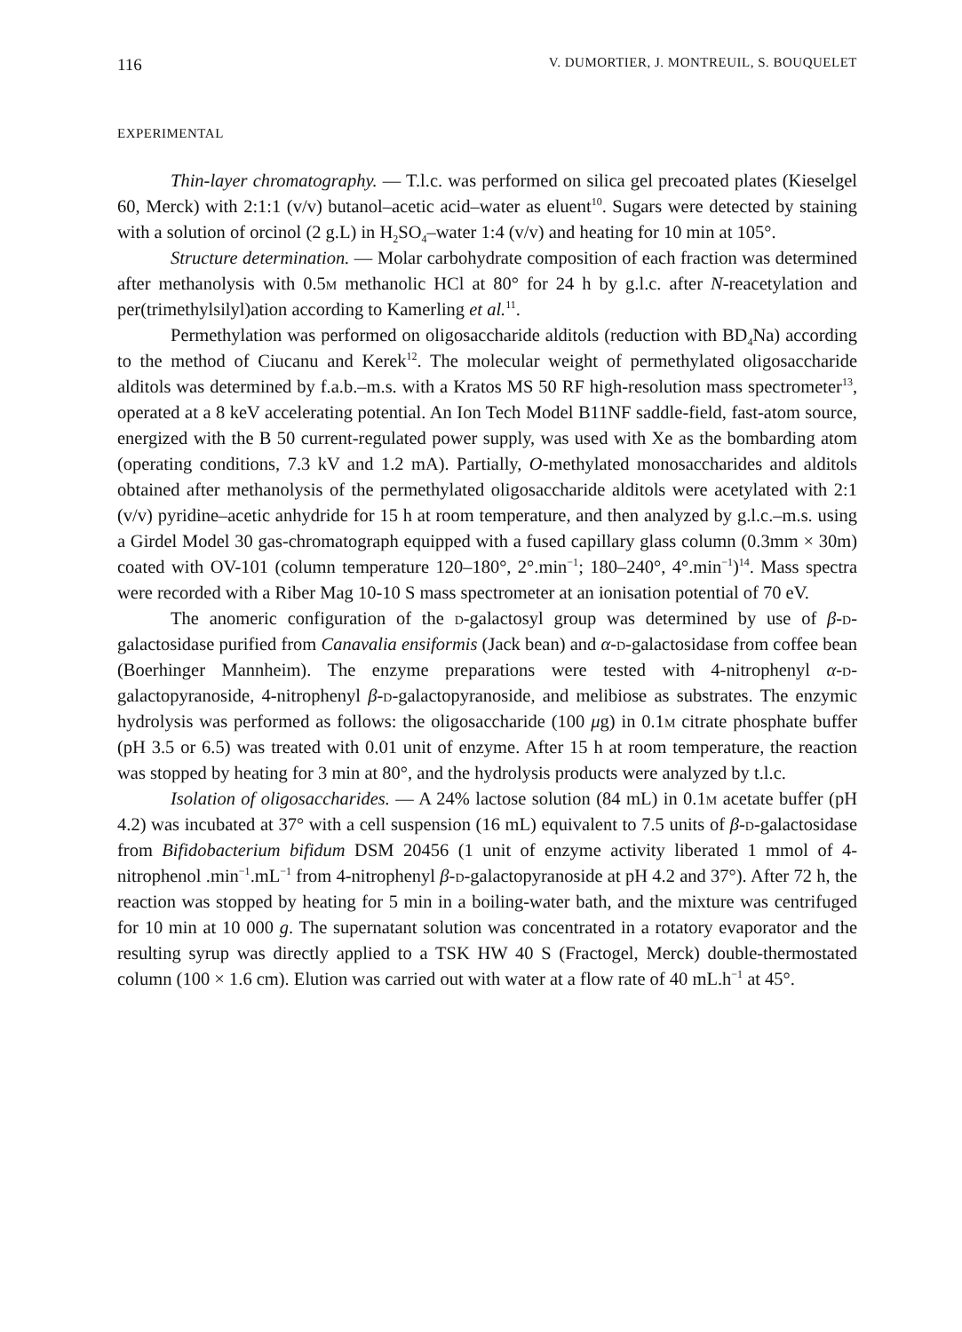116 V. DUMORTIER, J. MONTREUIL, S. BOUQUELET
EXPERIMENTAL
Thin-layer chromatography. — T.l.c. was performed on silica gel precoated plates (Kieselgel 60, Merck) with 2:1:1 (v/v) butanol–acetic acid–water as eluent<sup>10</sup>. Sugars were detected by staining with a solution of orcinol (2 g.L) in H<sub>2</sub>SO<sub>4</sub>–water 1:4 (v/v) and heating for 10 min at 105°.
Structure determination. — Molar carbohydrate composition of each fraction was determined after methanolysis with 0.5m methanolic HCl at 80° for 24 h by g.l.c. after N-reacetylation and per(trimethylsilyl)ation according to Kamerling et al.<sup>11</sup>.
Permethylation was performed on oligosaccharide alditols (reduction with BD<sub>4</sub>Na) according to the method of Ciucanu and Kerek<sup>12</sup>. The molecular weight of permethylated oligosaccharide alditols was determined by f.a.b.–m.s. with a Kratos MS 50 RF high-resolution mass spectrometer<sup>13</sup>, operated at a 8 keV accelerating potential. An Ion Tech Model B11NF saddle-field, fast-atom source, energized with the B 50 current-regulated power supply, was used with Xe as the bombarding atom (operating conditions, 7.3 kV and 1.2 mA). Partially, O-methylated monosaccharides and alditols obtained after methanolysis of the permethylated oligosaccharide alditols were acetylated with 2:1 (v/v) pyridine–acetic anhydride for 15 h at room temperature, and then analyzed by g.l.c.–m.s. using a Girdel Model 30 gas-chromatograph equipped with a fused capillary glass column (0.3mm × 30m) coated with OV-101 (column temperature 120–180°, 2°.min<sup>−1</sup>; 180–240°, 4°.min<sup>−1</sup>)<sup>14</sup>. Mass spectra were recorded with a Riber Mag 10-10 S mass spectrometer at an ionisation potential of 70 eV.
The anomeric configuration of the d-galactosyl group was determined by use of β-d-galactosidase purified from Canavalia ensiformis (Jack bean) and α-d-galactosidase from coffee bean (Boerhinger Mannheim). The enzyme preparations were tested with 4-nitrophenyl α-d-galactopyranoside, 4-nitrophenyl β-d-galactopyranoside, and melibiose as substrates. The enzymic hydrolysis was performed as follows: the oligosaccharide (100 μg) in 0.1m citrate phosphate buffer (pH 3.5 or 6.5) was treated with 0.01 unit of enzyme. After 15 h at room temperature, the reaction was stopped by heating for 3 min at 80°, and the hydrolysis products were analyzed by t.l.c.
Isolation of oligosaccharides. — A 24% lactose solution (84 mL) in 0.1m acetate buffer (pH 4.2) was incubated at 37° with a cell suspension (16 mL) equivalent to 7.5 units of β-d-galactosidase from Bifidobacterium bifidum DSM 20456 (1 unit of enzyme activity liberated 1 mmol of 4-nitrophenol .min<sup>−1</sup>.mL<sup>−1</sup> from 4-nitrophenyl β-d-galactopyranoside at pH 4.2 and 37°). After 72 h, the reaction was stopped by heating for 5 min in a boiling-water bath, and the mixture was centrifuged for 10 min at 10 000 g. The supernatant solution was concentrated in a rotatory evaporator and the resulting syrup was directly applied to a TSK HW 40 S (Fractogel, Merck) double-thermostated column (100 × 1.6 cm). Elution was carried out with water at a flow rate of 40 mL.h<sup>−1</sup> at 45°.